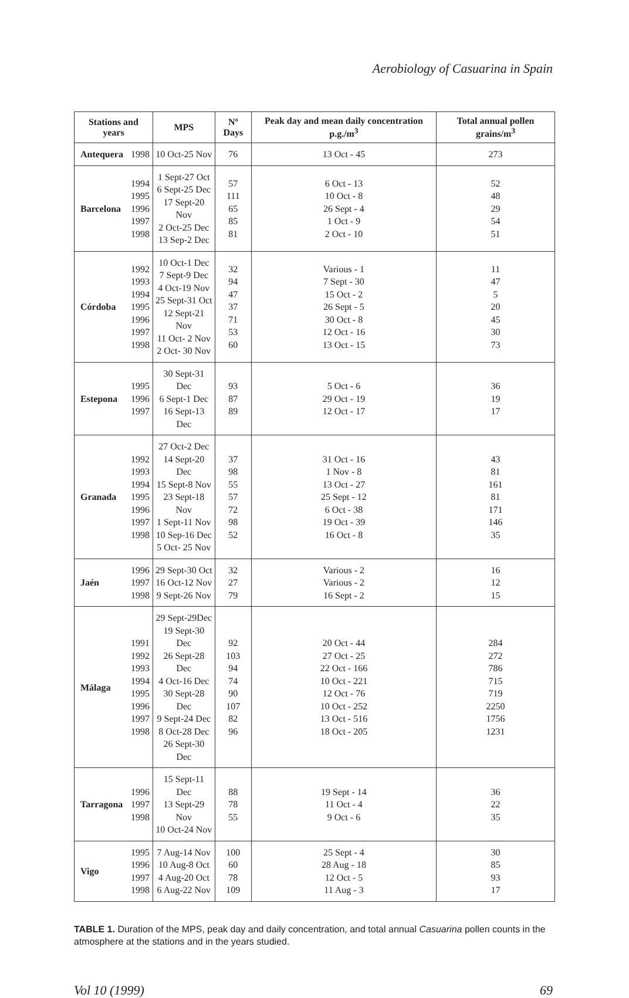Aerobiology of Casuarina in Spain
| Stations and years | | MPS | Nº Days | Peak day and mean daily concentration p.g./m<sup>3</sup> | Total annual pollen grains/m<sup>3</sup> |
| --- | --- | --- | --- | --- | --- |
| Antequera | 1998 | 10 Oct-25 Nov | 76 | 13 Oct - 45 | 273 |
| Barcelona | 1994 1995 1996 1997 1998 | 1 Sept-27 Oct 6 Sept-25 Dec 17 Sept-20 Nov 2 Oct-25 Dec 13 Sep-2 Dec | 57 111 65 85 81 | 6 Oct - 13 10 Oct - 8 26 Sept - 4 1 Oct - 9 2 Oct - 10 | 52 48 29 54 51 |
| Córdoba | 1992 1993 1994 1995 1996 1997 1998 | 10 Oct-1 Dec 7 Sept-9 Dec 4 Oct-19 Nov 25 Sept-31 Oct 12 Sept-21 Nov 11 Oct- 2 Nov 2 Oct- 30 Nov | 32 94 47 37 71 53 60 | Various - 1 7 Sept - 30 15 Oct - 2 26 Sept - 5 30 Oct - 8 12 Oct - 16 13 Oct - 15 | 11 47 5 20 45 30 73 |
| Estepona | 1995 1996 1997 | 30 Sept-31 Dec 6 Sept-1 Dec 16 Sept-13 Dec | 93 87 89 | 5 Oct - 6 29 Oct - 19 12 Oct - 17 | 36 19 17 |
| Granada | 1992 1993 1994 1995 1996 1997 1998 | 27 Oct-2 Dec 14 Sept-20 Dec 15 Sept-8 Nov 23 Sept-18 Nov 1 Sept-11 Nov 10 Sep-16 Dec 5 Oct- 25 Nov | 37 98 55 57 72 98 52 | 31 Oct - 16 1 Nov - 8 13 Oct - 27 25 Sept - 12 6 Oct - 38 19 Oct - 39 16 Oct - 8 | 43 81 161 81 171 146 35 |
| Jaén | 1996 1997 1998 | 29 Sept-30 Oct 16 Oct-12 Nov 9 Sept-26 Nov | 32 27 79 | Various - 2 Various - 2 16 Sept - 2 | 16 12 15 |
| Málaga | 1991 1992 1993 1994 1995 1996 1997 1998 | 29 Sept-29Dec 19 Sept-30 Dec 26 Sept-28 Dec 4 Oct-16 Dec 30 Sept-28 Dec 9 Sept-24 Dec 8 Oct-28 Dec 26 Sept-30 Dec | 92 103 94 74 90 107 82 96 | 20 Oct - 44 27 Oct - 25 22 Oct - 166 10 Oct - 221 12 Oct - 76 10 Oct - 252 13 Oct - 516 18 Oct - 205 | 284 272 786 715 719 2250 1756 1231 |
| Tarragona | 1996 1997 1998 | 15 Sept-11 Dec 13 Sept-29 Nov 10 Oct-24 Nov | 88 78 55 | 19 Sept - 14 11 Oct - 4 9 Oct - 6 | 36 22 35 |
| Vigo | 1995 1996 1997 1998 | 7 Aug-14 Nov 10 Aug-8 Oct 4 Aug-20 Oct 6 Aug-22 Nov | 100 60 78 109 | 25 Sept - 4 28 Aug - 18 12 Oct - 5 11 Aug - 3 | 30 85 93 17 |
TABLE 1. Duration of the MPS, peak day and daily concentration, and total annual Casuarina pollen counts in the atmosphere at the stations and in the years studied.
Vol 10 (1999) 69